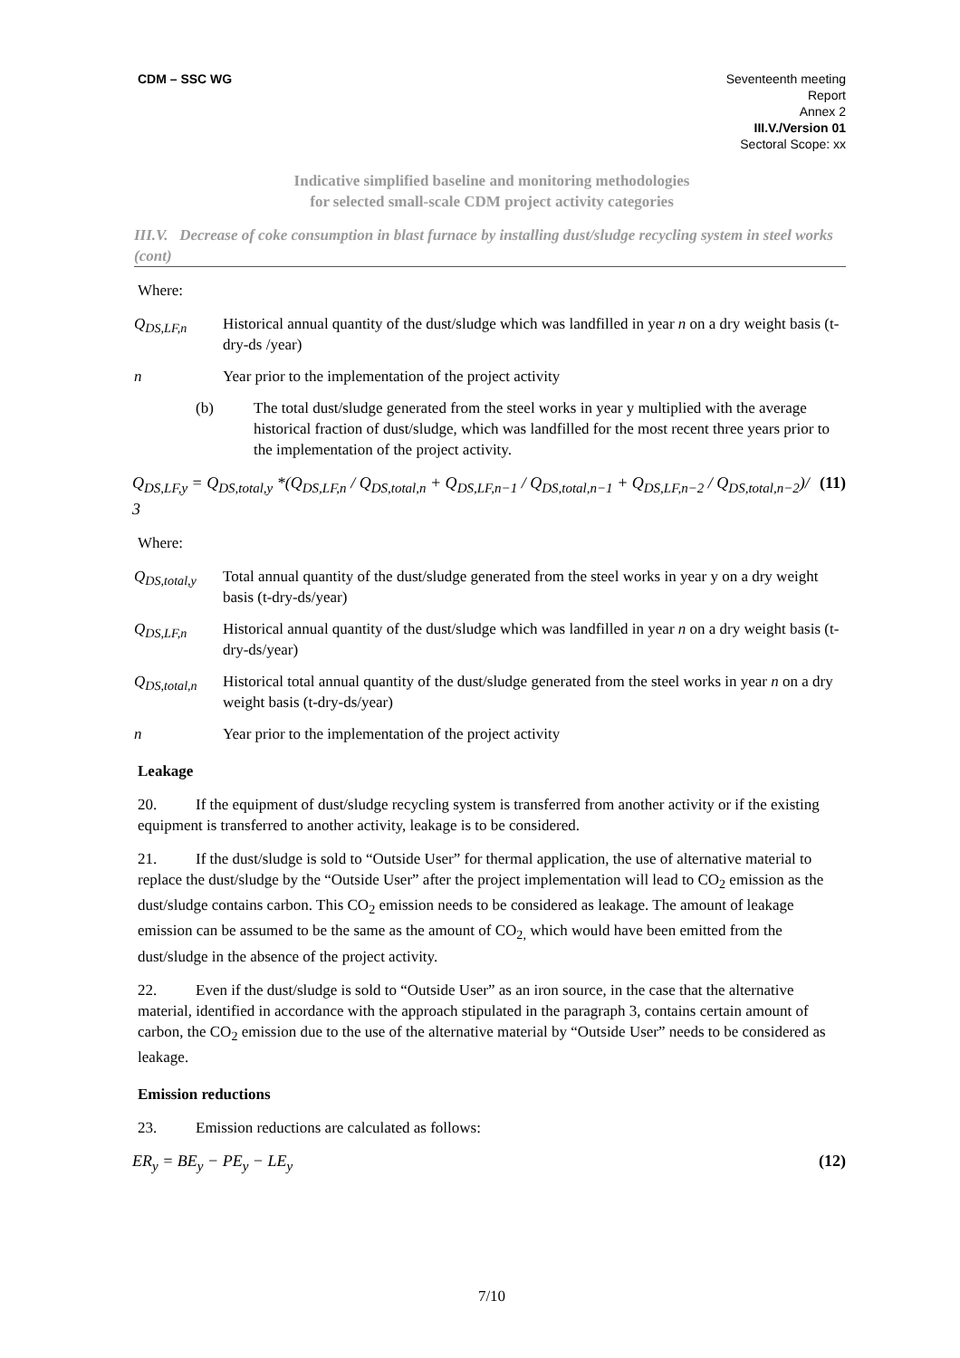CDM – SSC WG Seventeenth meeting
Report
Annex 2
III.V./Version 01
Sectoral Scope: xx
Indicative simplified baseline and monitoring methodologies
for selected small-scale CDM project activity categories
III.V. Decrease of coke consumption in blast furnace by installing dust/sludge recycling system in steel works (cont)
Where:
Q<sub>DS,LF,n</sub> Historical annual quantity of the dust/sludge which was landfilled in year n on a dry weight basis (t-dry-ds /year)
n Year prior to the implementation of the project activity
(b) The total dust/sludge generated from the steel works in year y multiplied with the average historical fraction of dust/sludge, which was landfilled for the most recent three years prior to the implementation of the project activity.
Q<sub>DS,LF,y</sub> = Q<sub>DS,total,y</sub> *(Q<sub>DS,LF,n</sub> / Q<sub>DS,total,n</sub> + Q<sub>DS,LF,n−1</sub> / Q<sub>DS,total,n−1</sub> + Q<sub>DS,LF,n−2</sub> / Q<sub>DS,total,n−2</sub>)/ 3
(11)
Where:
Q<sub>DS,total,y</sub>
Total annual quantity of the dust/sludge generated from the steel works in year y on a dry weight basis (t-dry-ds/year)
Q<sub>DS,LF,n</sub> Historical annual quantity of the dust/sludge which was landfilled in year n on a dry weight basis (t-dry-ds/year)
Q<sub>DS,total,n</sub>
Historical total annual quantity of the dust/sludge generated from the steel works in year n on a dry weight basis (t-dry-ds/year)
n Year prior to the implementation of the project activity
Leakage
20. If the equipment of dust/sludge recycling system is transferred from another activity or if the existing equipment is transferred to another activity, leakage is to be considered.
21. If the dust/sludge is sold to “Outside User” for thermal application, the use of alternative material to replace the dust/sludge by the “Outside User” after the project implementation will lead to CO<sub>2</sub> emission as the dust/sludge contains carbon. This CO<sub>2</sub> emission needs to be considered as leakage. The amount of leakage emission can be assumed to be the same as the amount of CO<sub>2,</sub> which would have been emitted from the dust/sludge in the absence of the project activity.
22. Even if the dust/sludge is sold to “Outside User” as an iron source, in the case that the alternative material, identified in accordance with the approach stipulated in the paragraph 3, contains certain amount of carbon, the CO<sub>2</sub> emission due to the use of the alternative material by “Outside User” needs to be considered as leakage.
Emission reductions
23. Emission reductions are calculated as follows:
ER<sub>y</sub> = BE<sub>y</sub> − PE<sub>y</sub> − LE<sub>y</sub> (12)
7/10